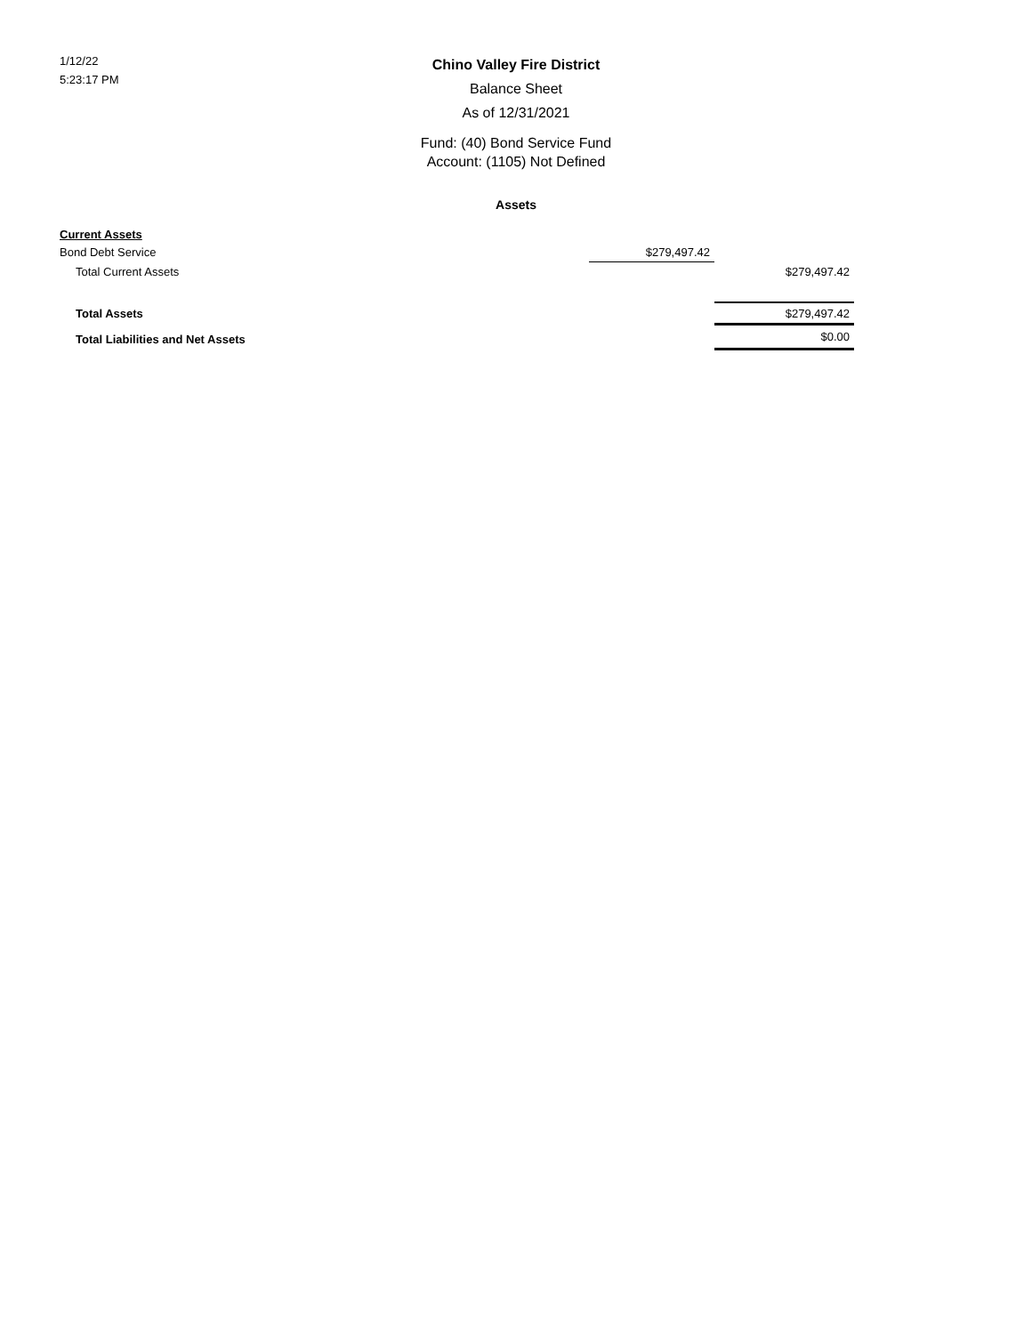1/12/22
5:23:17 PM
Chino Valley Fire District
Balance Sheet
As of 12/31/2021
Fund: (40) Bond Service Fund
Account: (1105) Not Defined
Assets
| Current Assets | | |
| Bond Debt Service | $279,497.42 | |
| Total Current Assets | | $279,497.42 |
| Total Assets | | $279,497.42 |
| Total Liabilities and Net Assets | | $0.00 |